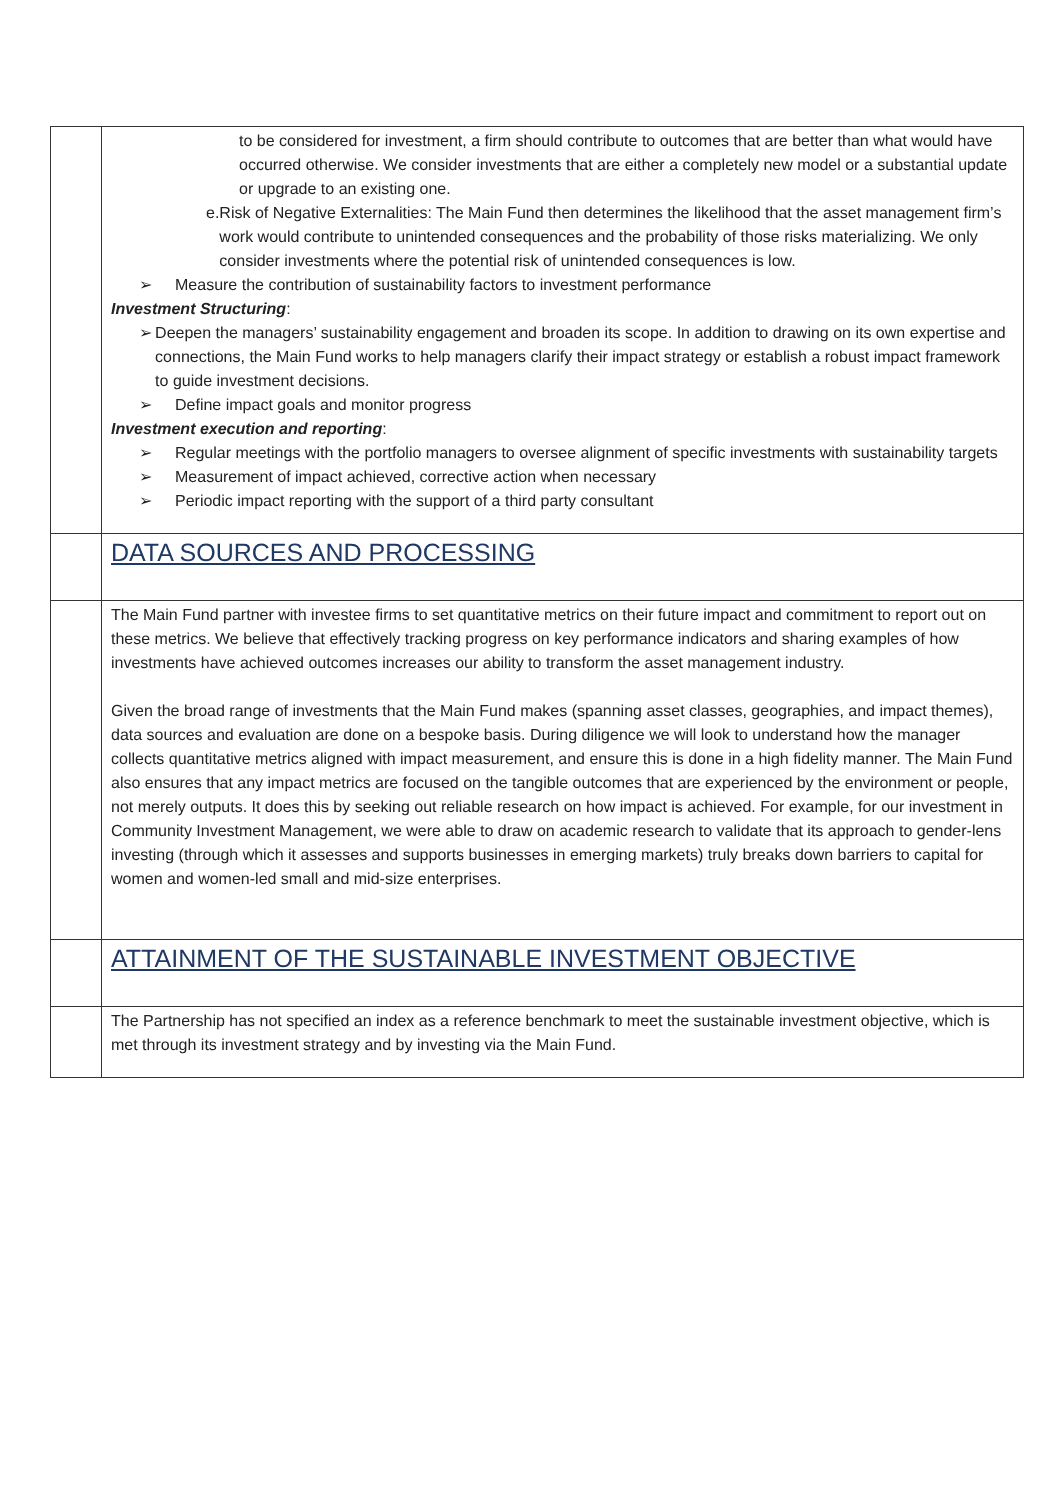| | to be considered for investment, a firm should contribute to outcomes that are better than what would have occurred otherwise. We consider investments that are either a completely new model or a substantial update or upgrade to an existing one. e. Risk of Negative Externalities: The Main Fund then determines the likelihood that the asset management firm’s work would contribute to unintended consequences and the probability of those risks materializing. We only consider investments where the potential risk of unintended consequences is low. ➢ Measure the contribution of sustainability factors to investment performance Investment Structuring : ➢ Deepen the managers’ sustainability engagement and broaden its scope. In addition to drawing on its own expertise and connections, the Main Fund works to help managers clarify their impact strategy or establish a robust impact framework to guide investment decisions. ➢ Define impact goals and monitor progress Investment execution and reporting : ➢ Regular meetings with the portfolio managers to oversee alignment of specific investments with sustainability targets ➢ Measurement of impact achieved, corrective action when necessary ➢ Periodic impact reporting with the support of a third party consultant |
| | DATA SOURCES AND PROCESSING |
| | The Main Fund partner with investee firms to set quantitative metrics on their future impact and commitment to report out on these metrics. We believe that effectively tracking progress on key performance indicators and sharing examples of how investments have achieved outcomes increases our ability to transform the asset management industry. Given the broad range of investments that the Main Fund makes (spanning asset classes, geographies, and impact themes), data sources and evaluation are done on a bespoke basis. During diligence we will look to understand how the manager collects quantitative metrics aligned with impact measurement, and ensure this is done in a high fidelity manner. The Main Fund also ensures that any impact metrics are focused on the tangible outcomes that are experienced by the environment or people, not merely outputs. It does this by seeking out reliable research on how impact is achieved. For example, for our investment in Community Investment Management, we were able to draw on academic research to validate that its approach to gender-lens investing (through which it assesses and supports businesses in emerging markets) truly breaks down barriers to capital for women and women-led small and mid-size enterprises. |
| | ATTAINMENT OF THE SUSTAINABLE INVESTMENT OBJECTIVE |
| | The Partnership has not specified an index as a reference benchmark to meet the sustainable investment objective, which is met through its investment strategy and by investing via the Main Fund. |